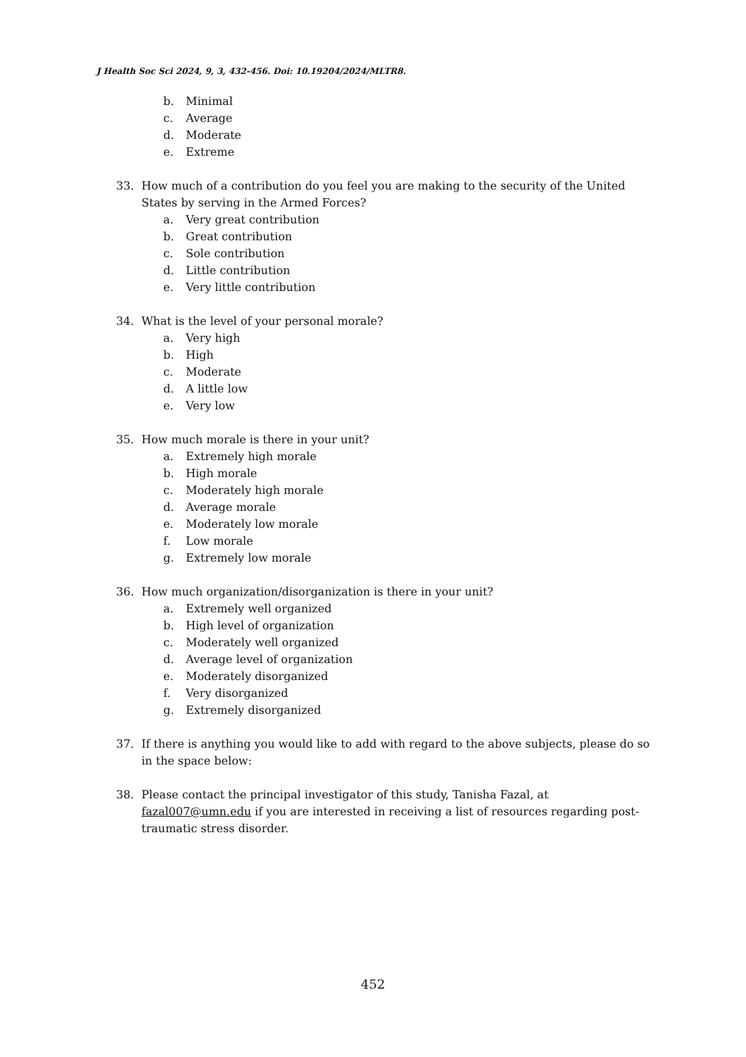J Health Soc Sci 2024, 9, 3, 432-456. Doi: 10.19204/2024/MLTR8.
b. Minimal
c. Average
d. Moderate
e. Extreme
33. How much of a contribution do you feel you are making to the security of the United States by serving in the Armed Forces?
a. Very great contribution
b. Great contribution
c. Sole contribution
d. Little contribution
e. Very little contribution
34. What is the level of your personal morale?
a. Very high
b. High
c. Moderate
d. A little low
e. Very low
35. How much morale is there in your unit?
a. Extremely high morale
b. High morale
c. Moderately high morale
d. Average morale
e. Moderately low morale
f. Low morale
g. Extremely low morale
36. How much organization/disorganization is there in your unit?
a. Extremely well organized
b. High level of organization
c. Moderately well organized
d. Average level of organization
e. Moderately disorganized
f. Very disorganized
g. Extremely disorganized
37. If there is anything you would like to add with regard to the above subjects, please do so in the space below:
38. Please contact the principal investigator of this study, Tanisha Fazal, at fazal007@umn.edu if you are interested in receiving a list of resources regarding post-traumatic stress disorder.
452